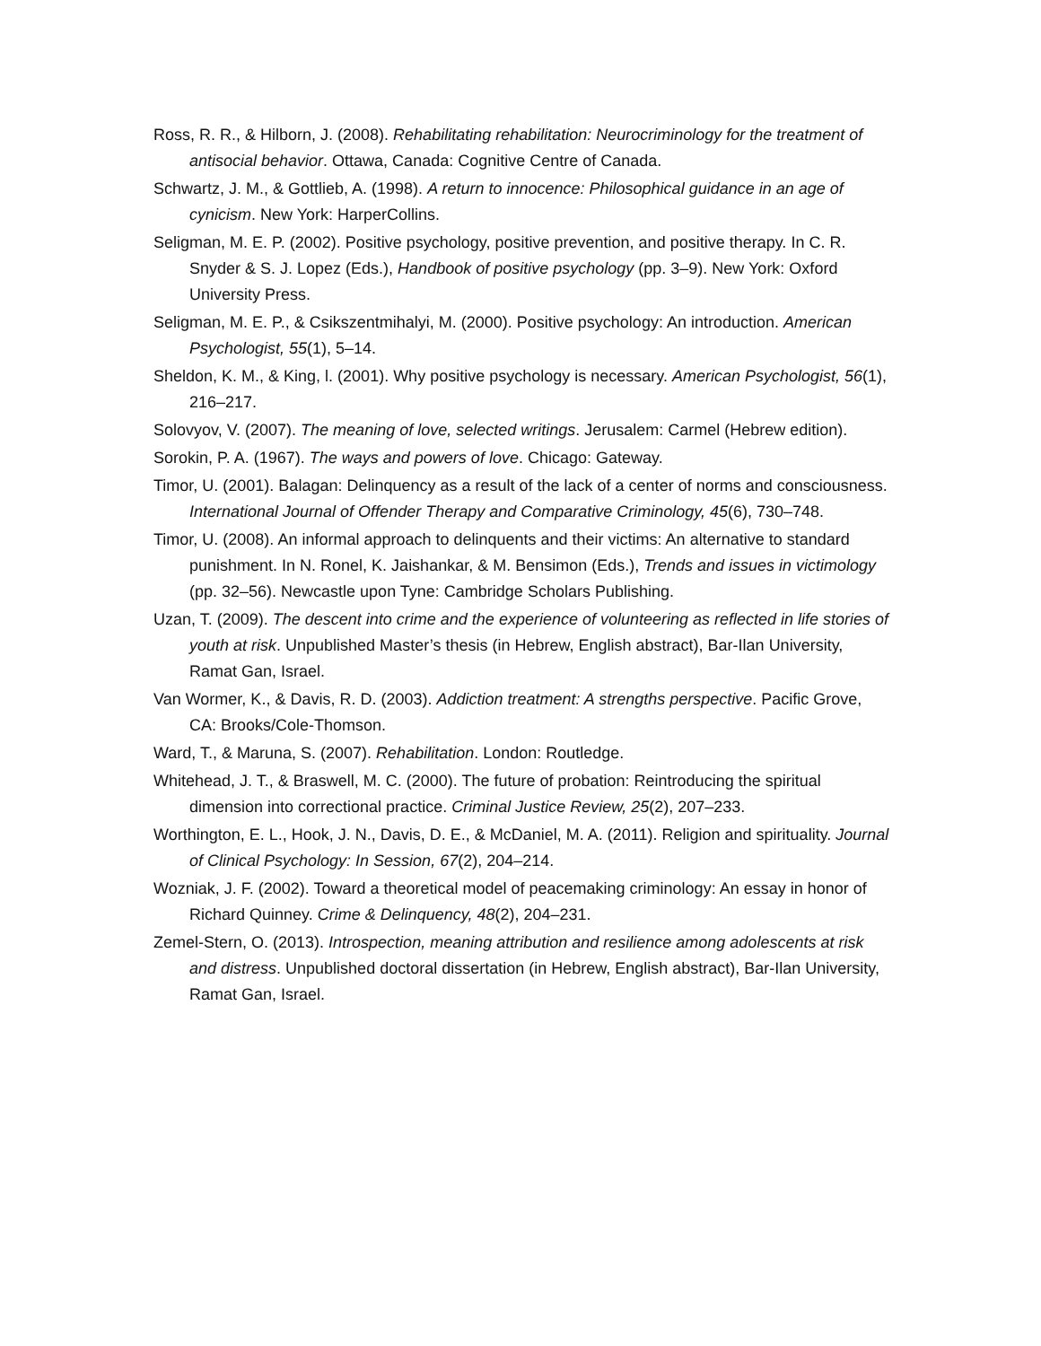Ross, R. R., & Hilborn, J. (2008). Rehabilitating rehabilitation: Neurocriminology for the treatment of antisocial behavior. Ottawa, Canada: Cognitive Centre of Canada.
Schwartz, J. M., & Gottlieb, A. (1998). A return to innocence: Philosophical guidance in an age of cynicism. New York: HarperCollins.
Seligman, M. E. P. (2002). Positive psychology, positive prevention, and positive therapy. In C. R. Snyder & S. J. Lopez (Eds.), Handbook of positive psychology (pp. 3–9). New York: Oxford University Press.
Seligman, M. E. P., & Csikszentmihalyi, M. (2000). Positive psychology: An introduction. American Psychologist, 55(1), 5–14.
Sheldon, K. M., & King, l. (2001). Why positive psychology is necessary. American Psychologist, 56(1), 216–217.
Solovyov, V. (2007). The meaning of love, selected writings. Jerusalem: Carmel (Hebrew edition).
Sorokin, P. A. (1967). The ways and powers of love. Chicago: Gateway.
Timor, U. (2001). Balagan: Delinquency as a result of the lack of a center of norms and consciousness. International Journal of Offender Therapy and Comparative Criminology, 45(6), 730–748.
Timor, U. (2008). An informal approach to delinquents and their victims: An alternative to standard punishment. In N. Ronel, K. Jaishankar, & M. Bensimon (Eds.), Trends and issues in victimology (pp. 32–56). Newcastle upon Tyne: Cambridge Scholars Publishing.
Uzan, T. (2009). The descent into crime and the experience of volunteering as reflected in life stories of youth at risk. Unpublished Master’s thesis (in Hebrew, English abstract), Bar-Ilan University, Ramat Gan, Israel.
Van Wormer, K., & Davis, R. D. (2003). Addiction treatment: A strengths perspective. Pacific Grove, CA: Brooks/Cole-Thomson.
Ward, T., & Maruna, S. (2007). Rehabilitation. London: Routledge.
Whitehead, J. T., & Braswell, M. C. (2000). The future of probation: Reintroducing the spiritual dimension into correctional practice. Criminal Justice Review, 25(2), 207–233.
Worthington, E. L., Hook, J. N., Davis, D. E., & McDaniel, M. A. (2011). Religion and spirituality. Journal of Clinical Psychology: In Session, 67(2), 204–214.
Wozniak, J. F. (2002). Toward a theoretical model of peacemaking criminology: An essay in honor of Richard Quinney. Crime & Delinquency, 48(2), 204–231.
Zemel-Stern, O. (2013). Introspection, meaning attribution and resilience among adolescents at risk and distress. Unpublished doctoral dissertation (in Hebrew, English abstract), Bar-Ilan University, Ramat Gan, Israel.